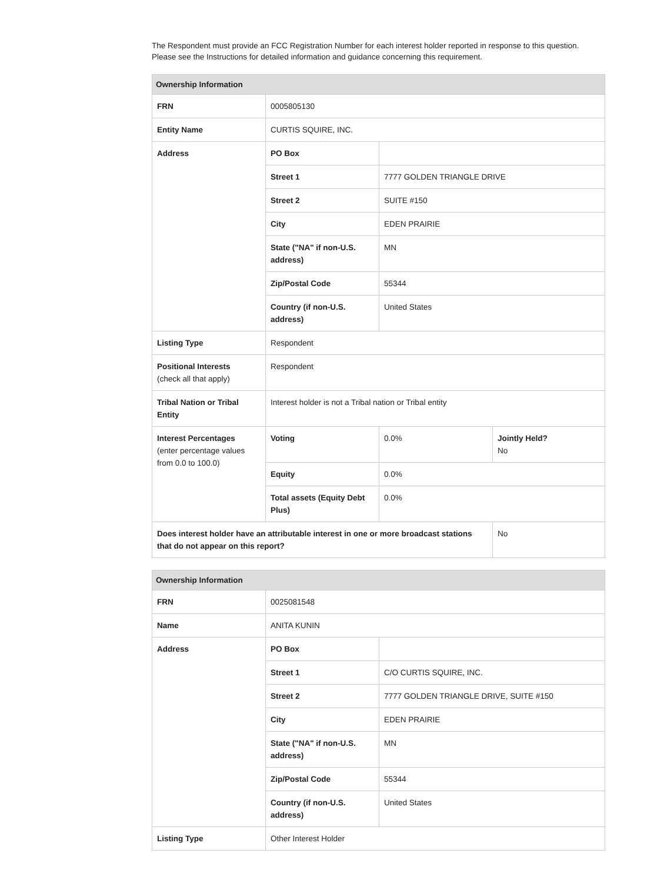The Respondent must provide an FCC Registration Number for each interest holder reported in response to this question. Please see the Instructions for detailed information and guidance concerning this requirement.
| Ownership Information | | | |
| --- | --- | --- | --- |
| FRN | 0005805130 | | |
| Entity Name | CURTIS SQUIRE, INC. | | |
| Address | PO Box | | |
| | Street 1 | 7777 GOLDEN TRIANGLE DRIVE | |
| | Street 2 | SUITE #150 | |
| | City | EDEN PRAIRIE | |
| | State ("NA" if non-U.S. address) | MN | |
| | Zip/Postal Code | 55344 | |
| | Country (if non-U.S. address) | United States | |
| Listing Type | Respondent | | |
| Positional Interests (check all that apply) | Respondent | | |
| Tribal Nation or Tribal Entity | Interest holder is not a Tribal nation or Tribal entity | | |
| Interest Percentages (enter percentage values from 0.0 to 100.0) | Voting | 0.0% | Jointly Held? No |
| | Equity | 0.0% | |
| | Total assets (Equity Debt Plus) | 0.0% | |
| Does interest holder have an attributable interest in one or more broadcast stations that do not appear on this report? | | | No |
| Ownership Information | | |
| --- | --- | --- |
| FRN | 0025081548 | |
| Name | ANITA KUNIN | |
| Address | PO Box | |
| | Street 1 | C/O CURTIS SQUIRE, INC. |
| | Street 2 | 7777 GOLDEN TRIANGLE DRIVE, SUITE #150 |
| | City | EDEN PRAIRIE |
| | State ("NA" if non-U.S. address) | MN |
| | Zip/Postal Code | 55344 |
| | Country (if non-U.S. address) | United States |
| Listing Type | Other Interest Holder | |